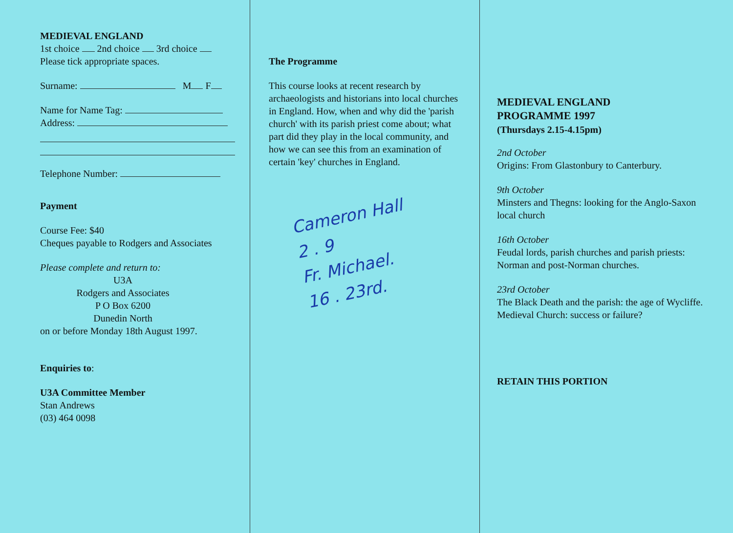MEDIEVAL ENGLAND
1st choice 2nd choice 3rd choice
Please tick appropriate spaces.
Surname: M F
Name for Name Tag:
Address:
Telephone Number:
Payment
Course Fee: $40
Cheques payable to Rodgers and Associates
Please complete and return to:
U3A
Rodgers and Associates
P O Box 6200
Dunedin North
on or before Monday 18th August 1997.
Enquiries to:
U3A Committee Member
Stan Andrews
(03) 464 0098
The Programme
This course looks at recent research by archaeologists and historians into local churches in England. How, when and why did the 'parish church' with its parish priest come about; what part did they play in the local community, and how we can see this from an examination of certain 'key' churches in England.
Cameron Hall
2 . 9
Fr. Michael.
16 . 23rd.
MEDIEVAL ENGLAND
PROGRAMME 1997
(Thursdays 2.15-4.15pm)
2nd October
Origins: From Glastonbury to Canterbury.
9th October
Minsters and Thegns: looking for the Anglo-Saxon local church
16th October
Feudal lords, parish churches and parish priests: Norman and post-Norman churches.
23rd October
The Black Death and the parish: the age of Wycliffe. Medieval Church: success or failure?
RETAIN THIS PORTION